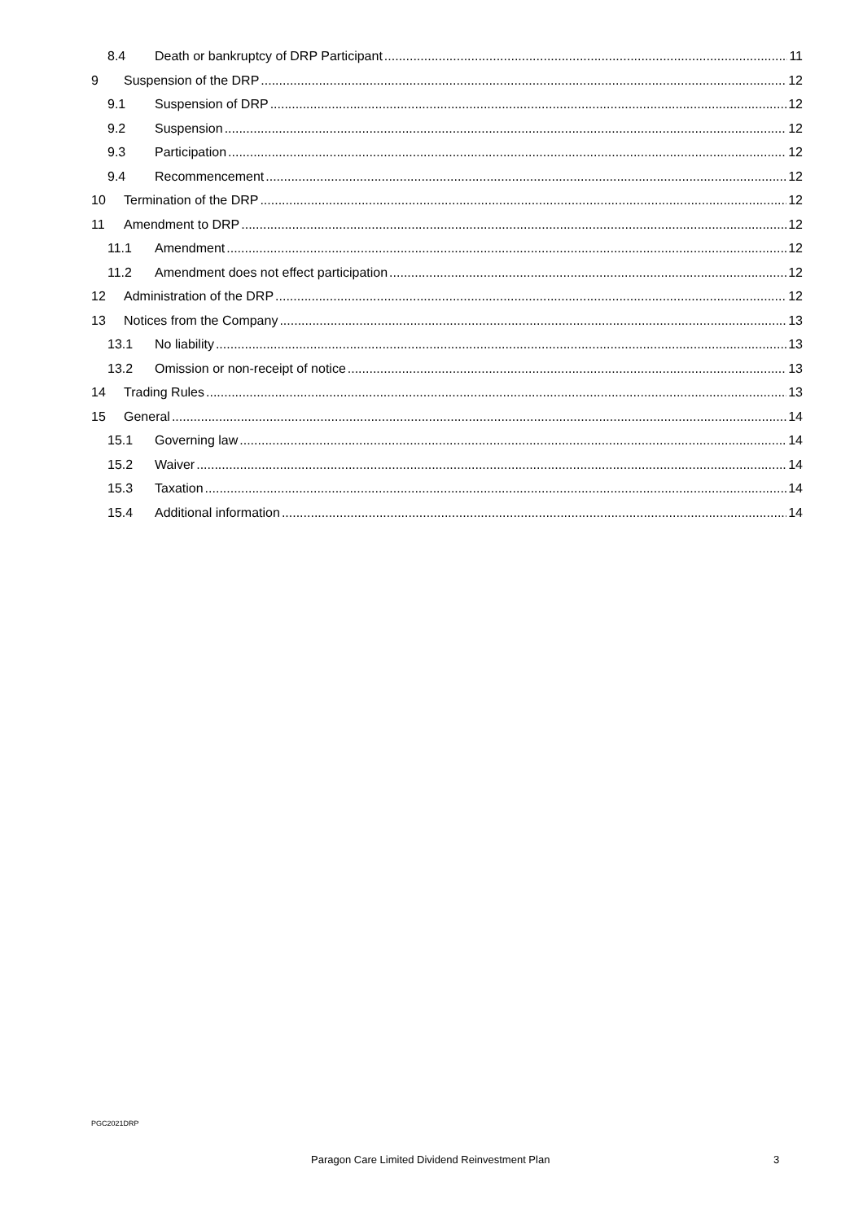8.4 Death or bankruptcy of DRP Participant 11
9 Suspension of the DRP 12
9.1 Suspension of DRP 12
9.2 Suspension 12
9.3 Participation 12
9.4 Recommencement 12
10 Termination of the DRP 12
11 Amendment to DRP 12
11.1 Amendment 12
11.2 Amendment does not effect participation 12
12 Administration of the DRP 12
13 Notices from the Company 13
13.1 No liability 13
13.2 Omission or non-receipt of notice 13
14 Trading Rules 13
15 General 14
15.1 Governing law 14
15.2 Waiver 14
15.3 Taxation 14
15.4 Additional information 14
PGC2021DRP
Paragon Care Limited Dividend Reinvestment Plan 3